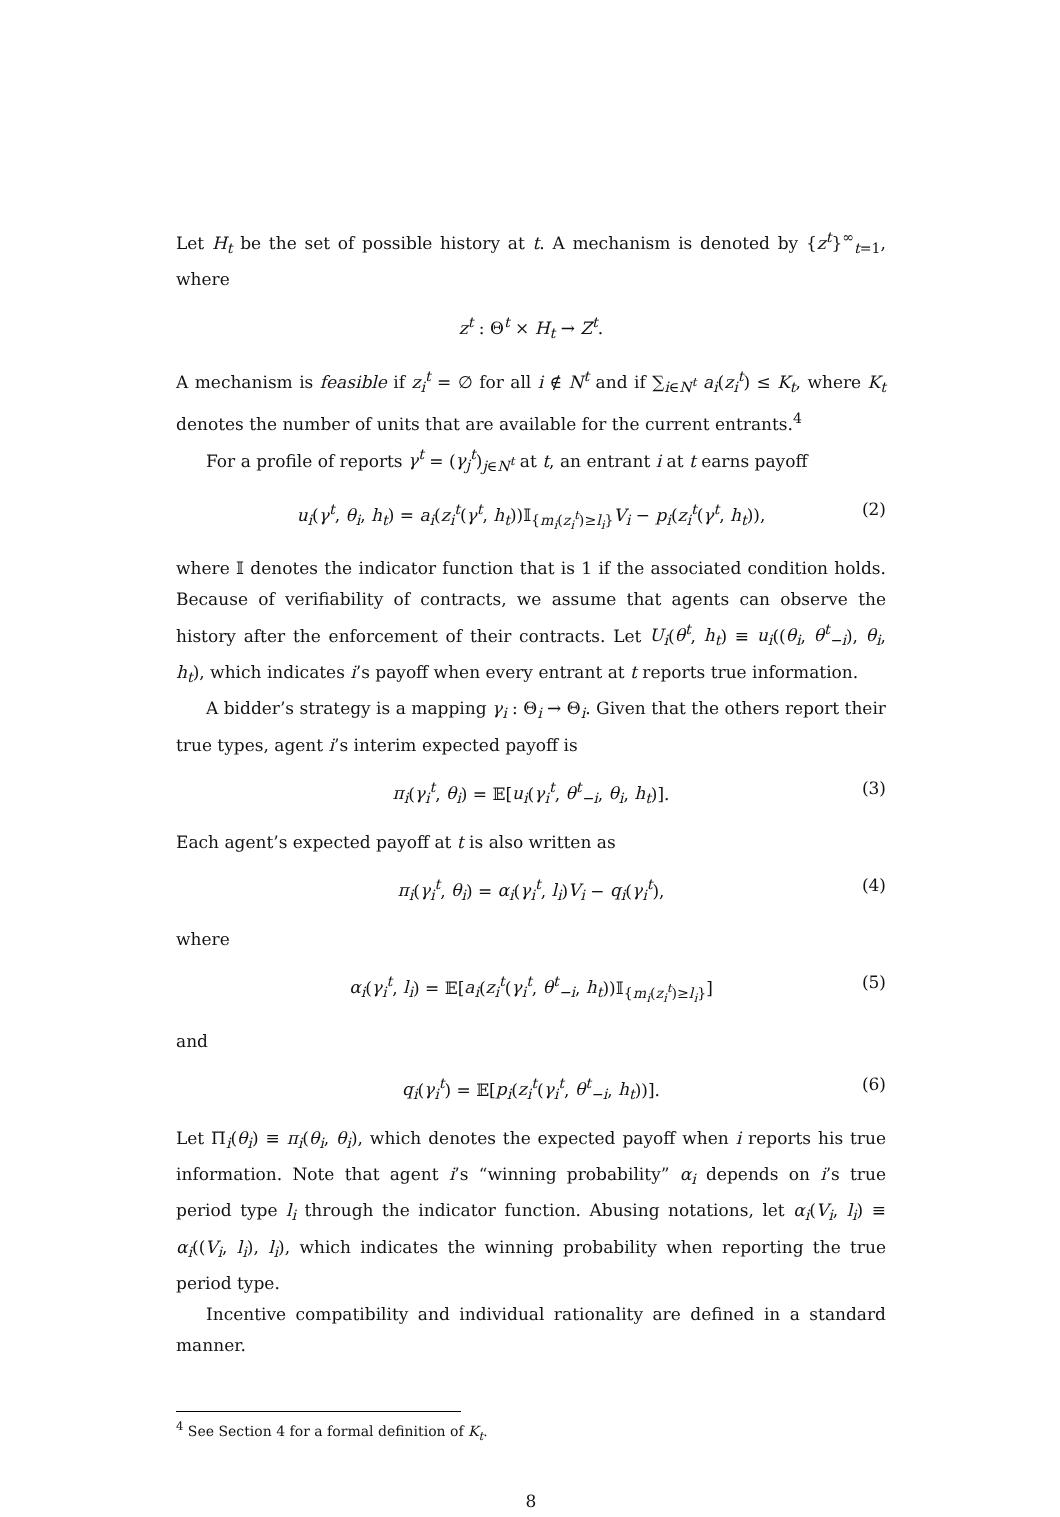Let H<sub>t</sub> be the set of possible history at t. A mechanism is denoted by {z<sup>t</sup>}<sup>∞</sup><sub>t=1</sub>, where
z<sup>t</sup> : Θ<sup>t</sup> × H<sub>t</sub> → Z<sup>t</sup>.
A mechanism is feasible if z<sub>i</sub><sup>t</sup> = ∅ for all i ∉ N<sup>t</sup> and if ∑<sub>i∈N<sup>t</sup></sub> a<sub>i</sub>(z<sub>i</sub><sup>t</sup>) ≤ K<sub>t</sub>, where K<sub>t</sub> denotes the number of units that are available for the current entrants.<sup>4</sup>
For a profile of reports γ<sup>t</sup> = (γ<sub>j</sub><sup>t</sup>)<sub>j∈N<sup>t</sup></sub> at t, an entrant i at t earns payoff
u<sub>i</sub>(γ<sup>t</sup>, θ<sub>i</sub>, h<sub>t</sub>) = a<sub>i</sub>(z<sub>i</sub><sup>t</sup>(γ<sup>t</sup>, h<sub>t</sub>))𝕀<sub>{m<sub>i</sub>(z<sub>i</sub><sup>t</sup>)≥l<sub>i</sub>}</sub>V<sub>i</sub> − p<sub>i</sub>(z<sub>i</sub><sup>t</sup>(γ<sup>t</sup>, h<sub>t</sub>)), (2)
where 𝕀 denotes the indicator function that is 1 if the associated condition holds. Because of verifiability of contracts, we assume that agents can observe the history after the enforcement of their contracts. Let U<sub>i</sub>(θ<sup>t</sup>, h<sub>t</sub>) ≡ u<sub>i</sub>((θ<sub>i</sub>, θ<sup>t</sup><sub>−i</sub>), θ<sub>i</sub>, h<sub>t</sub>), which indicates i’s payoff when every entrant at t reports true information.
A bidder’s strategy is a mapping γ<sub>i</sub> : Θ<sub>i</sub> → Θ<sub>i</sub>. Given that the others report their true types, agent i’s interim expected payoff is
π<sub>i</sub>(γ<sub>i</sub><sup>t</sup>, θ<sub>i</sub>) = 𝔼[u<sub>i</sub>(γ<sub>i</sub><sup>t</sup>, θ<sup>t</sup><sub>−i</sub>, θ<sub>i</sub>, h<sub>t</sub>)]. (3)
Each agent’s expected payoff at t is also written as
π<sub>i</sub>(γ<sub>i</sub><sup>t</sup>, θ<sub>i</sub>) = α<sub>i</sub>(γ<sub>i</sub><sup>t</sup>, l<sub>i</sub>)V<sub>i</sub> − q<sub>i</sub>(γ<sub>i</sub><sup>t</sup>), (4)
where
α<sub>i</sub>(γ<sub>i</sub><sup>t</sup>, l<sub>i</sub>) = 𝔼[a<sub>i</sub>(z<sub>i</sub><sup>t</sup>(γ<sub>i</sub><sup>t</sup>, θ<sup>t</sup><sub>−i</sub>, h<sub>t</sub>))𝕀<sub>{m<sub>i</sub>(z<sub>i</sub><sup>t</sup>)≥l<sub>i</sub>}</sub>] (5)
and
q<sub>i</sub>(γ<sub>i</sub><sup>t</sup>) = 𝔼[p<sub>i</sub>(z<sub>i</sub><sup>t</sup>(γ<sub>i</sub><sup>t</sup>, θ<sup>t</sup><sub>−i</sub>, h<sub>t</sub>))]. (6)
Let Π<sub>i</sub>(θ<sub>i</sub>) ≡ π<sub>i</sub>(θ<sub>i</sub>, θ<sub>i</sub>), which denotes the expected payoff when i reports his true information. Note that agent i’s “winning probability” α<sub>i</sub> depends on i’s true period type l<sub>i</sub> through the indicator function. Abusing notations, let α<sub>i</sub>(V<sub>i</sub>, l<sub>i</sub>) ≡ α<sub>i</sub>((V<sub>i</sub>, l<sub>i</sub>), l<sub>i</sub>), which indicates the winning probability when reporting the true period type.
Incentive compatibility and individual rationality are defined in a standard manner.
<sup>4</sup> See Section 4 for a formal definition of K<sub>t</sub>.
8